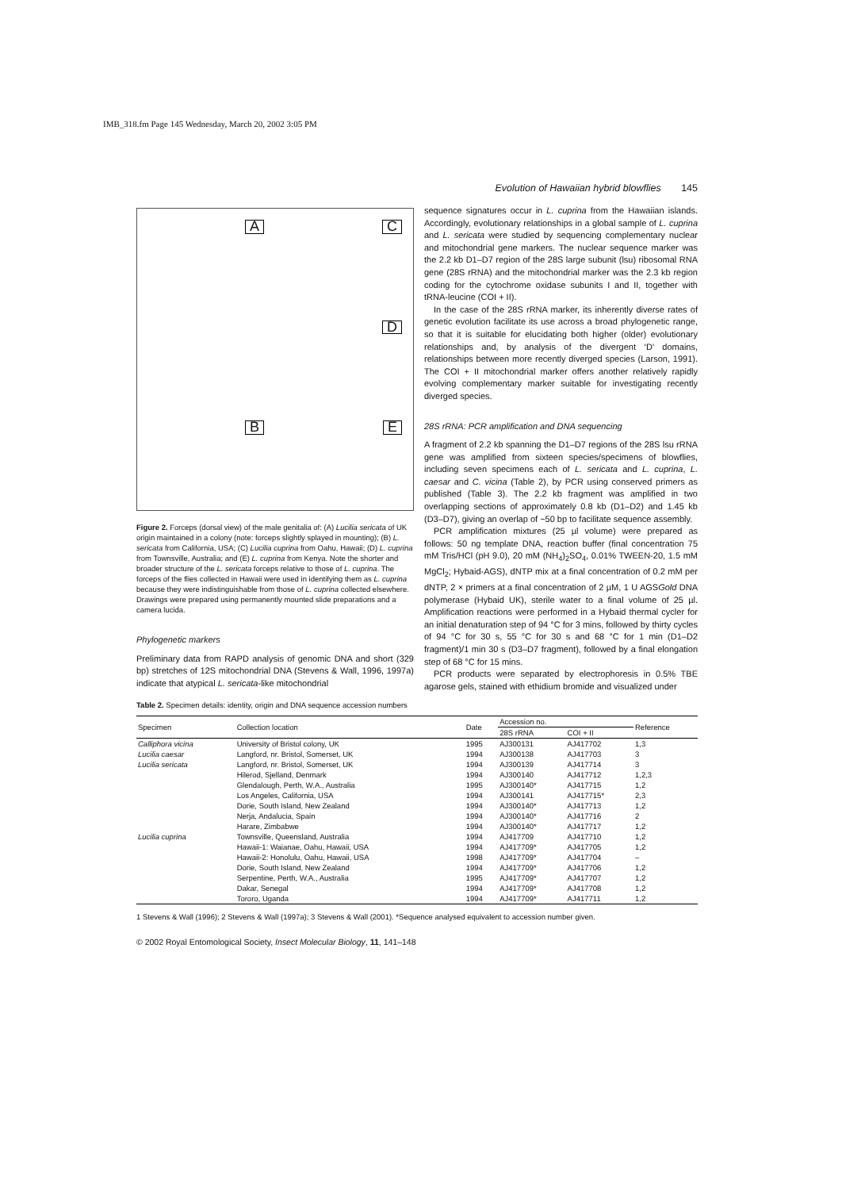IMB_318.fm Page 145 Wednesday, March 20, 2002 3:05 PM
Evolution of Hawaiian hybrid blowflies 145
A
C
D
B
E
Figure 2. Forceps (dorsal view) of the male genitalia of: (A) Lucilia sericata of UK origin maintained in a colony (note: forceps slightly splayed in mounting); (B) L. sericata from California, USA; (C) Lucilia cuprina from Oahu, Hawaii; (D) L. cuprina from Townsville, Australia; and (E) L. cuprina from Kenya. Note the shorter and broader structure of the L. sericata forceps relative to those of L. cuprina. The forceps of the flies collected in Hawaii were used in identifying them as L. cuprina because they were indistinguishable from those of L. cuprina collected elsewhere. Drawings were prepared using permanently mounted slide preparations and a camera lucida.
Phylogenetic markers
Preliminary data from RAPD analysis of genomic DNA and short (329 bp) stretches of 12S mitochondrial DNA (Stevens & Wall, 1996, 1997a) indicate that atypical L. sericata-like mitochondrial
sequence signatures occur in L. cuprina from the Hawaiian islands. Accordingly, evolutionary relationships in a global sample of L. cuprina and L. sericata were studied by sequencing complementary nuclear and mitochondrial gene markers. The nuclear sequence marker was the 2.2 kb D1–D7 region of the 28S large subunit (lsu) ribosomal RNA gene (28S rRNA) and the mitochondrial marker was the 2.3 kb region coding for the cytochrome oxidase subunits I and II, together with tRNA-leucine (COI + II).
In the case of the 28S rRNA marker, its inherently diverse rates of genetic evolution facilitate its use across a broad phylogenetic range, so that it is suitable for elucidating both higher (older) evolutionary relationships and, by analysis of the divergent ‘D’ domains, relationships between more recently diverged species (Larson, 1991). The COI + II mitochondrial marker offers another relatively rapidly evolving complementary marker suitable for investigating recently diverged species.
28S rRNA: PCR amplification and DNA sequencing
A fragment of 2.2 kb spanning the D1–D7 regions of the 28S lsu rRNA gene was amplified from sixteen species/specimens of blowflies, including seven specimens each of L. sericata and L. cuprina, L. caesar and C. vicina (Table 2), by PCR using conserved primers as published (Table 3). The 2.2 kb fragment was amplified in two overlapping sections of approximately 0.8 kb (D1–D2) and 1.45 kb (D3–D7), giving an overlap of ~50 bp to facilitate sequence assembly.
PCR amplification mixtures (25 µl volume) were prepared as follows: 50 ng template DNA, reaction buffer (final concentration 75 mM Tris/HCl (pH 9.0), 20 mM (NH<sub>4</sub>)<sub>2</sub>SO<sub>4</sub>, 0.01% TWEEN-20, 1.5 mM MgCl<sub>2</sub>; Hybaid-AGS), dNTP mix at a final concentration of 0.2 mM per dNTP, 2 × primers at a final concentration of 2 µM, 1 U AGSGold DNA polymerase (Hybaid UK), sterile water to a final volume of 25 µl. Amplification reactions were performed in a Hybaid thermal cycler for an initial denaturation step of 94 °C for 3 mins, followed by thirty cycles of 94 °C for 30 s, 55 °C for 30 s and 68 °C for 1 min (D1–D2 fragment)/1 min 30 s (D3–D7 fragment), followed by a final elongation step of 68 °C for 15 mins.
PCR products were separated by electrophoresis in 0.5% TBE agarose gels, stained with ethidium bromide and visualized under
Table 2. Specimen details: identity, origin and DNA sequence accession numbers
| Specimen | Collection location | Date | Accession no. | | Reference |
| --- | --- | --- | --- | --- | --- |
| | | | 28S rRNA | COI + II | |
| Calliphora vicina | University of Bristol colony, UK | 1995 | AJ300131 | AJ417702 | 1,3 |
| Lucilia caesar | Langford, nr. Bristol, Somerset, UK | 1994 | AJ300138 | AJ417703 | 3 |
| Lucilia sericata | Langford, nr. Bristol, Somerset, UK | 1994 | AJ300139 | AJ417714 | 3 |
| | Hilerod, Sjelland, Denmark | 1994 | AJ300140 | AJ417712 | 1,2,3 |
| | Glendalough, Perth, W.A., Australia | 1995 | AJ300140* | AJ417715 | 1,2 |
| | Los Angeles, California, USA | 1994 | AJ300141 | AJ417715* | 2,3 |
| | Dorie, South Island, New Zealand | 1994 | AJ300140* | AJ417713 | 1,2 |
| | Nerja, Andalucia, Spain | 1994 | AJ300140* | AJ417716 | 2 |
| | Harare, Zimbabwe | 1994 | AJ300140* | AJ417717 | 1,2 |
| Lucilia cuprina | Townsville, Queensland, Australia | 1994 | AJ417709 | AJ417710 | 1,2 |
| | Hawaii-1: Waianae, Oahu, Hawaii, USA | 1994 | AJ417709* | AJ417705 | 1,2 |
| | Hawaii-2: Honolulu, Oahu, Hawaii, USA | 1998 | AJ417709* | AJ417704 | – |
| | Dorie, South Island, New Zealand | 1994 | AJ417709* | AJ417706 | 1,2 |
| | Serpentine, Perth, W.A., Australia | 1995 | AJ417709* | AJ417707 | 1,2 |
| | Dakar, Senegal | 1994 | AJ417709* | AJ417708 | 1,2 |
| | Tororo, Uganda | 1994 | AJ417709* | AJ417711 | 1,2 |
1 Stevens & Wall (1996); 2 Stevens & Wall (1997a); 3 Stevens & Wall (2001). *Sequence analysed equivalent to accession number given.
© 2002 Royal Entomological Society, Insect Molecular Biology, 11, 141–148